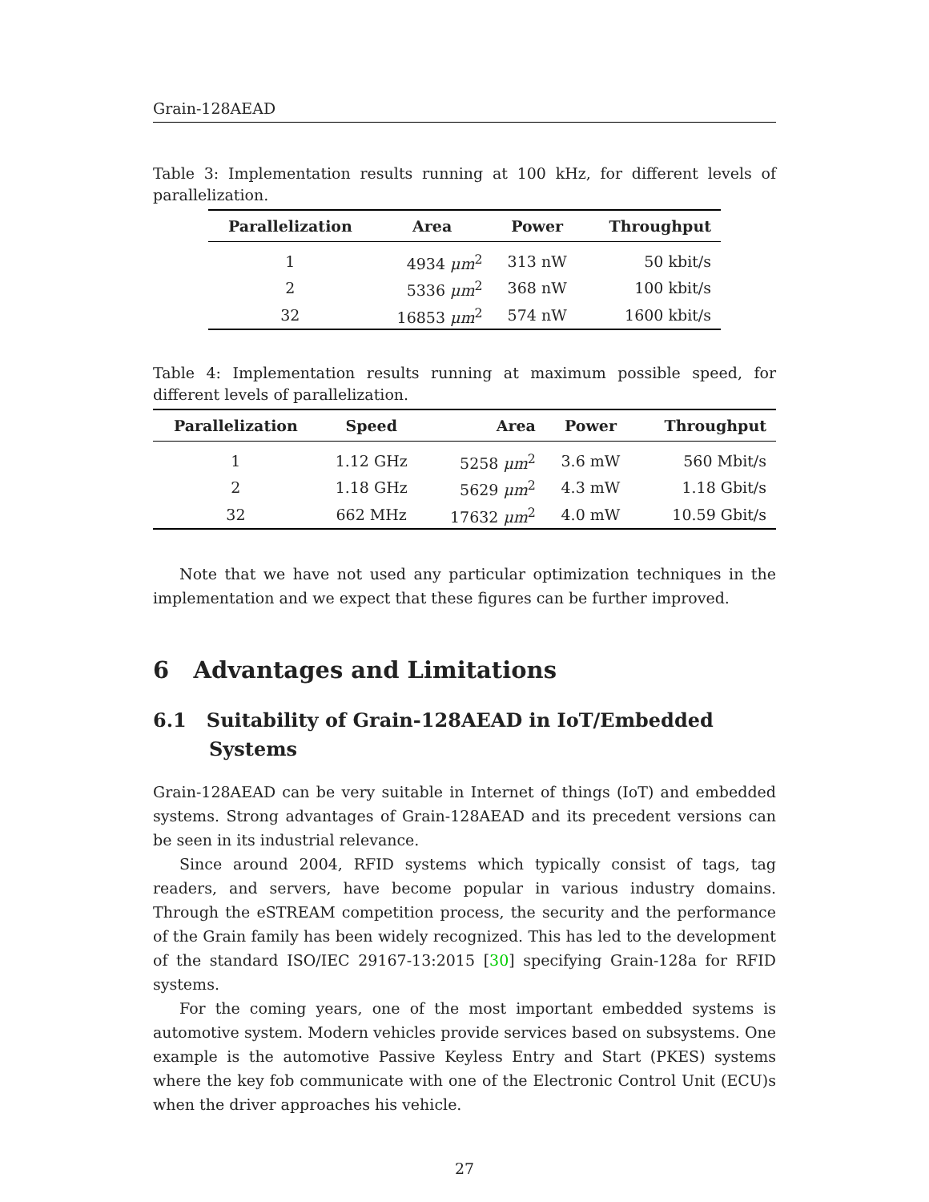Grain-128AEAD
Table 3: Implementation results running at 100 kHz, for different levels of parallelization.
| Parallelization | Area | Power | Throughput |
| --- | --- | --- | --- |
| 1 | 4934 μm<sup>2</sup> | 313 nW | 50 kbit/s |
| 2 | 5336 μm<sup>2</sup> | 368 nW | 100 kbit/s |
| 32 | 16853 μm<sup>2</sup> | 574 nW | 1600 kbit/s |
Table 4: Implementation results running at maximum possible speed, for different levels of parallelization.
| Parallelization | Speed | Area | Power | Throughput |
| --- | --- | --- | --- | --- |
| 1 | 1.12 GHz | 5258 μm<sup>2</sup> | 3.6 mW | 560 Mbit/s |
| 2 | 1.18 GHz | 5629 μm<sup>2</sup> | 4.3 mW | 1.18 Gbit/s |
| 32 | 662 MHz | 17632 μm<sup>2</sup> | 4.0 mW | 10.59 Gbit/s |
Note that we have not used any particular optimization techniques in the implementation and we expect that these figures can be further improved.
6 Advantages and Limitations
6.1 Suitability of Grain-128AEAD in IoT/Embedded Systems
Grain-128AEAD can be very suitable in Internet of things (IoT) and embedded systems. Strong advantages of Grain-128AEAD and its precedent versions can be seen in its industrial relevance.
Since around 2004, RFID systems which typically consist of tags, tag readers, and servers, have become popular in various industry domains. Through the eSTREAM competition process, the security and the performance of the Grain family has been widely recognized. This has led to the development of the standard ISO/IEC 29167-13:2015 [30] specifying Grain-128a for RFID systems.
For the coming years, one of the most important embedded systems is automotive system. Modern vehicles provide services based on subsystems. One example is the automotive Passive Keyless Entry and Start (PKES) systems where the key fob communicate with one of the Electronic Control Unit (ECU)s when the driver approaches his vehicle.
27